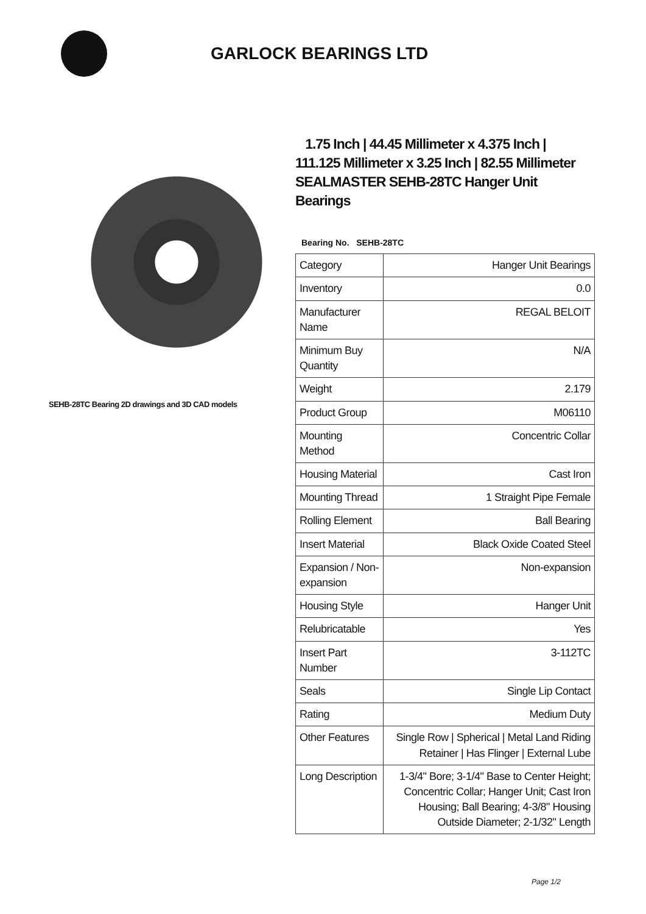GARLOCK BEARINGS LTD
SEHB-28TC Bearing 2D drawings and 3D CAD models
1.75 Inch | 44.45 Millimeter x 4.375 Inch | 111.125 Millimeter x 3.25 Inch | 82.55 Millimeter SEALMASTER SEHB-28TC Hanger Unit Bearings
Bearing No. SEHB-28TC
| Category | Hanger Unit Bearings |
| Inventory | 0.0 |
| Manufacturer Name | REGAL BELOIT |
| Minimum Buy Quantity | N/A |
| Weight | 2.179 |
| Product Group | M06110 |
| Mounting Method | Concentric Collar |
| Housing Material | Cast Iron |
| Mounting Thread | 1 Straight Pipe Female |
| Rolling Element | Ball Bearing |
| Insert Material | Black Oxide Coated Steel |
| Expansion / Non-expansion | Non-expansion |
| Housing Style | Hanger Unit |
| Relubricatable | Yes |
| Insert Part Number | 3-112TC |
| Seals | Single Lip Contact |
| Rating | Medium Duty |
| Other Features | Single Row / Spherical / Metal Land Riding Retainer / Has Flinger / External Lube |
| Long Description | 1-3/4" Bore; 3-1/4" Base to Center Height; Concentric Collar; Hanger Unit; Cast Iron Housing; Ball Bearing; 4-3/8" Housing Outside Diameter; 2-1/32" Length |
Page 1/2